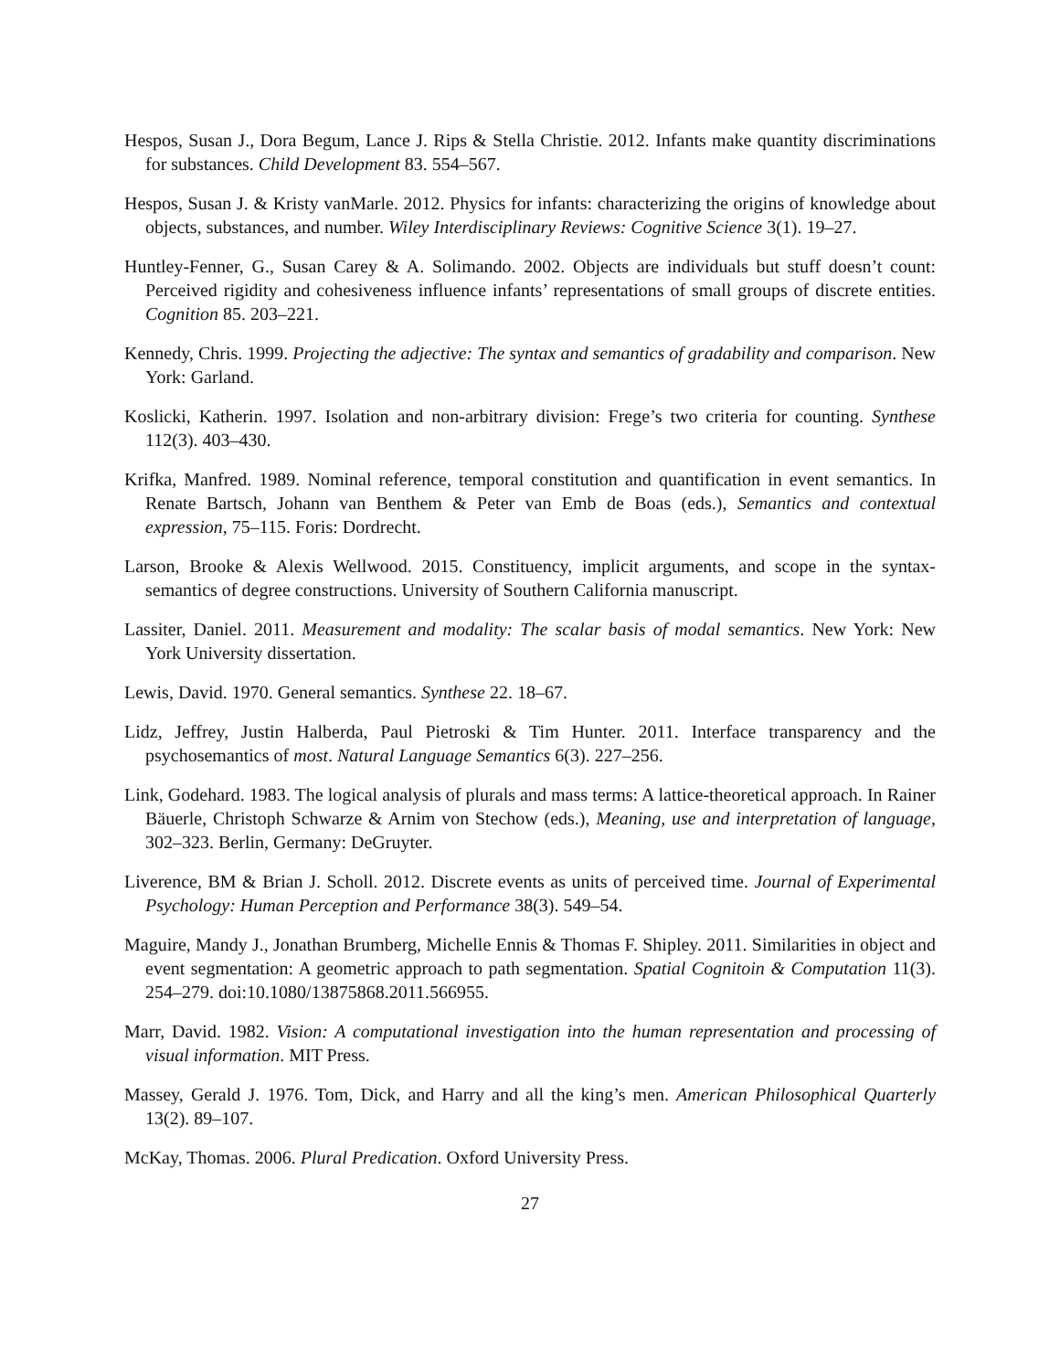Hespos, Susan J., Dora Begum, Lance J. Rips & Stella Christie. 2012. Infants make quantity discriminations for substances. Child Development 83. 554–567.
Hespos, Susan J. & Kristy vanMarle. 2012. Physics for infants: characterizing the origins of knowledge about objects, substances, and number. Wiley Interdisciplinary Reviews: Cognitive Science 3(1). 19–27.
Huntley-Fenner, G., Susan Carey & A. Solimando. 2002. Objects are individuals but stuff doesn’t count: Perceived rigidity and cohesiveness influence infants’ representations of small groups of discrete entities. Cognition 85. 203–221.
Kennedy, Chris. 1999. Projecting the adjective: The syntax and semantics of gradability and comparison. New York: Garland.
Koslicki, Katherin. 1997. Isolation and non-arbitrary division: Frege’s two criteria for counting. Synthese 112(3). 403–430.
Krifka, Manfred. 1989. Nominal reference, temporal constitution and quantification in event semantics. In Renate Bartsch, Johann van Benthem & Peter van Emb de Boas (eds.), Semantics and contextual expression, 75–115. Foris: Dordrecht.
Larson, Brooke & Alexis Wellwood. 2015. Constituency, implicit arguments, and scope in the syntax-semantics of degree constructions. University of Southern California manuscript.
Lassiter, Daniel. 2011. Measurement and modality: The scalar basis of modal semantics. New York: New York University dissertation.
Lewis, David. 1970. General semantics. Synthese 22. 18–67.
Lidz, Jeffrey, Justin Halberda, Paul Pietroski & Tim Hunter. 2011. Interface transparency and the psychosemantics of most. Natural Language Semantics 6(3). 227–256.
Link, Godehard. 1983. The logical analysis of plurals and mass terms: A lattice-theoretical approach. In Rainer Bäuerle, Christoph Schwarze & Arnim von Stechow (eds.), Meaning, use and interpretation of language, 302–323. Berlin, Germany: DeGruyter.
Liverence, BM & Brian J. Scholl. 2012. Discrete events as units of perceived time. Journal of Experimental Psychology: Human Perception and Performance 38(3). 549–54.
Maguire, Mandy J., Jonathan Brumberg, Michelle Ennis & Thomas F. Shipley. 2011. Similarities in object and event segmentation: A geometric approach to path segmentation. Spatial Cognitoin & Computation 11(3). 254–279. doi:10.1080/13875868.2011.566955.
Marr, David. 1982. Vision: A computational investigation into the human representation and processing of visual information. MIT Press.
Massey, Gerald J. 1976. Tom, Dick, and Harry and all the king’s men. American Philosophical Quarterly 13(2). 89–107.
McKay, Thomas. 2006. Plural Predication. Oxford University Press.
27